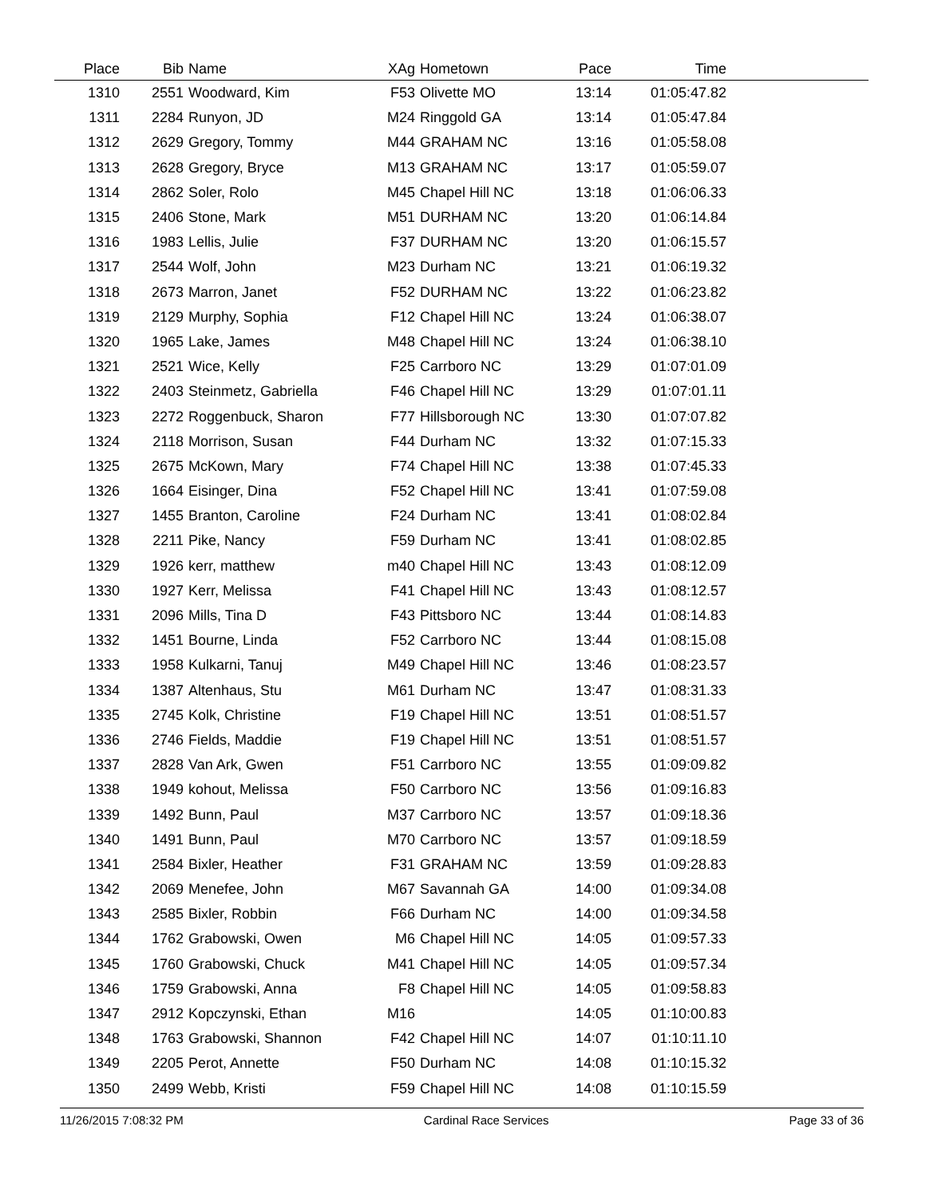| Place | Bib | Name | XAg | Hometown | Pace | Time | |
| --- | --- | --- | --- | --- | --- | --- | --- |
| 1310 | 2551 | Woodward, Kim | F53 | Olivette MO | 13:14 | 01:05:47.82 | |
| 1311 | 2284 | Runyon, JD | M24 | Ringgold GA | 13:14 | 01:05:47.84 | |
| 1312 | 2629 | Gregory, Tommy | M44 | GRAHAM NC | 13:16 | 01:05:58.08 | |
| 1313 | 2628 | Gregory, Bryce | M13 | GRAHAM NC | 13:17 | 01:05:59.07 | |
| 1314 | 2862 | Soler, Rolo | M45 | Chapel Hill NC | 13:18 | 01:06:06.33 | |
| 1315 | 2406 | Stone, Mark | M51 | DURHAM NC | 13:20 | 01:06:14.84 | |
| 1316 | 1983 | Lellis, Julie | F37 | DURHAM NC | 13:20 | 01:06:15.57 | |
| 1317 | 2544 | Wolf, John | M23 | Durham NC | 13:21 | 01:06:19.32 | |
| 1318 | 2673 | Marron, Janet | F52 | DURHAM NC | 13:22 | 01:06:23.82 | |
| 1319 | 2129 | Murphy, Sophia | F12 | Chapel Hill NC | 13:24 | 01:06:38.07 | |
| 1320 | 1965 | Lake, James | M48 | Chapel Hill NC | 13:24 | 01:06:38.10 | |
| 1321 | 2521 | Wice, Kelly | F25 | Carrboro NC | 13:29 | 01:07:01.09 | |
| 1322 | 2403 | Steinmetz, Gabriella | F46 | Chapel Hill NC | 13:29 | 01:07:01.11 | |
| 1323 | 2272 | Roggenbuck, Sharon | F77 | Hillsborough NC | 13:30 | 01:07:07.82 | |
| 1324 | 2118 | Morrison, Susan | F44 | Durham NC | 13:32 | 01:07:15.33 | |
| 1325 | 2675 | McKown, Mary | F74 | Chapel Hill NC | 13:38 | 01:07:45.33 | |
| 1326 | 1664 | Eisinger, Dina | F52 | Chapel Hill NC | 13:41 | 01:07:59.08 | |
| 1327 | 1455 | Branton, Caroline | F24 | Durham NC | 13:41 | 01:08:02.84 | |
| 1328 | 2211 | Pike, Nancy | F59 | Durham NC | 13:41 | 01:08:02.85 | |
| 1329 | 1926 | kerr, matthew | m40 | Chapel Hill NC | 13:43 | 01:08:12.09 | |
| 1330 | 1927 | Kerr, Melissa | F41 | Chapel Hill NC | 13:43 | 01:08:12.57 | |
| 1331 | 2096 | Mills, Tina D | F43 | Pittsboro NC | 13:44 | 01:08:14.83 | |
| 1332 | 1451 | Bourne, Linda | F52 | Carrboro NC | 13:44 | 01:08:15.08 | |
| 1333 | 1958 | Kulkarni, Tanuj | M49 | Chapel Hill NC | 13:46 | 01:08:23.57 | |
| 1334 | 1387 | Altenhaus, Stu | M61 | Durham NC | 13:47 | 01:08:31.33 | |
| 1335 | 2745 | Kolk, Christine | F19 | Chapel Hill NC | 13:51 | 01:08:51.57 | |
| 1336 | 2746 | Fields, Maddie | F19 | Chapel Hill NC | 13:51 | 01:08:51.57 | |
| 1337 | 2828 | Van Ark, Gwen | F51 | Carrboro NC | 13:55 | 01:09:09.82 | |
| 1338 | 1949 | kohout, Melissa | F50 | Carrboro NC | 13:56 | 01:09:16.83 | |
| 1339 | 1492 | Bunn, Paul | M37 | Carrboro NC | 13:57 | 01:09:18.36 | |
| 1340 | 1491 | Bunn, Paul | M70 | Carrboro NC | 13:57 | 01:09:18.59 | |
| 1341 | 2584 | Bixler, Heather | F31 | GRAHAM NC | 13:59 | 01:09:28.83 | |
| 1342 | 2069 | Menefee, John | M67 | Savannah GA | 14:00 | 01:09:34.08 | |
| 1343 | 2585 | Bixler, Robbin | F66 | Durham NC | 14:00 | 01:09:34.58 | |
| 1344 | 1762 | Grabowski, Owen | M6 | Chapel Hill NC | 14:05 | 01:09:57.33 | |
| 1345 | 1760 | Grabowski, Chuck | M41 | Chapel Hill NC | 14:05 | 01:09:57.34 | |
| 1346 | 1759 | Grabowski, Anna | F8 | Chapel Hill NC | 14:05 | 01:09:58.83 | |
| 1347 | 2912 | Kopczynski, Ethan | M16 | | 14:05 | 01:10:00.83 | |
| 1348 | 1763 | Grabowski, Shannon | F42 | Chapel Hill NC | 14:07 | 01:10:11.10 | |
| 1349 | 2205 | Perot, Annette | F50 | Durham NC | 14:08 | 01:10:15.32 | |
| 1350 | 2499 | Webb, Kristi | F59 | Chapel Hill NC | 14:08 | 01:10:15.59 | |
11/26/2015 7:08:32 PM Cardinal Race Services Page 33 of 36